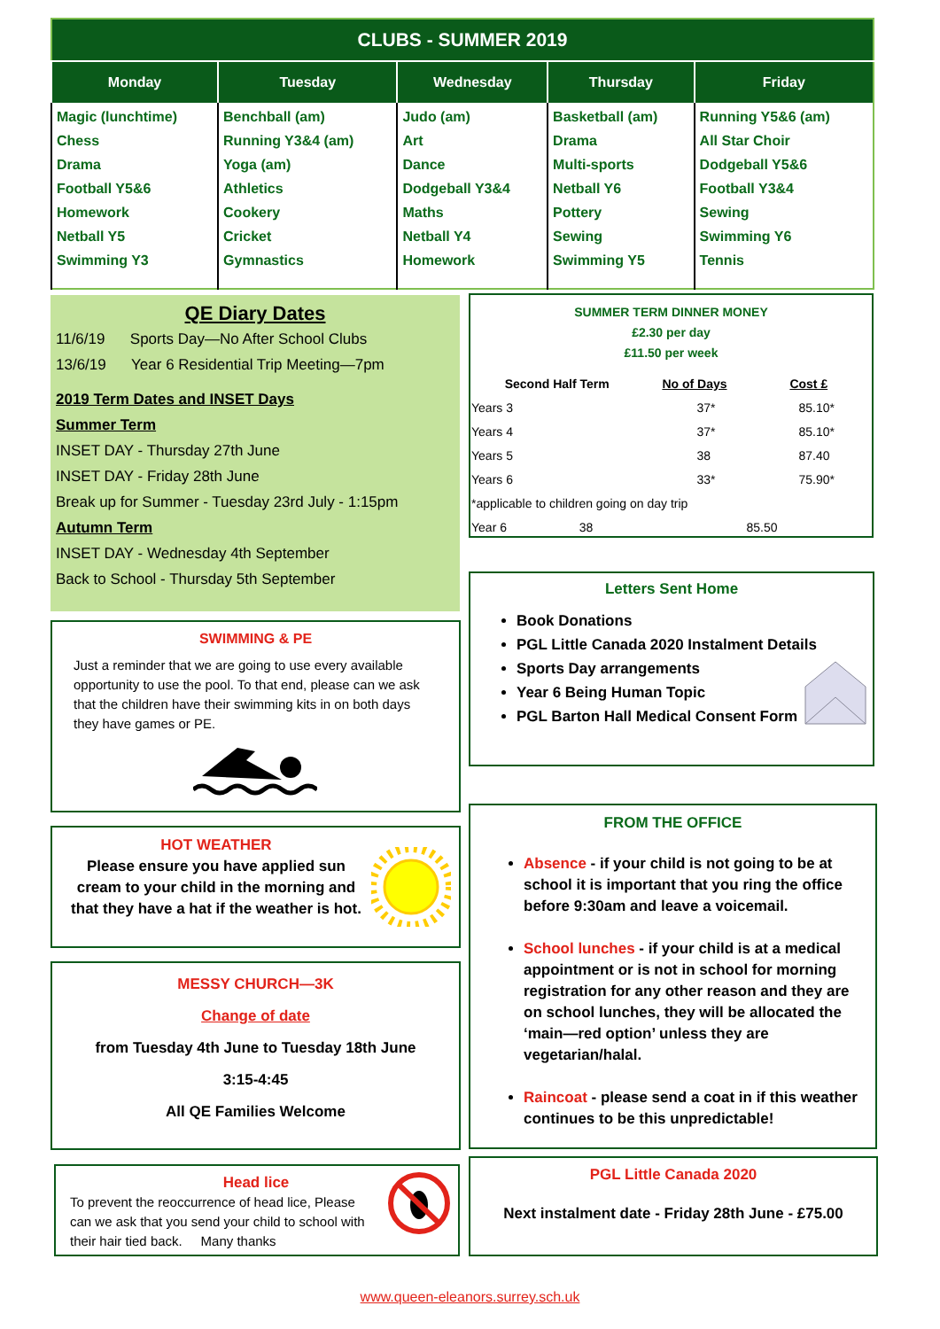| CLUBS - SUMMER 2019 | | | | |
| Monday | Tuesday | Wednesday | Thursday | Friday |
| Magic (lunchtime) Chess Drama Football Y5&6 Homework Netball Y5 Swimming Y3 | Benchball (am) Running Y3&4 (am) Yoga (am) Athletics Cookery Cricket Gymnastics | Judo (am) Art Dance Dodgeball Y3&4 Maths Netball Y4 Homework | Basketball (am) Drama Multi-sports Netball Y6 Pottery Sewing Swimming Y5 | Running Y5&6 (am) All Star Choir Dodgeball Y5&6 Football Y3&4 Sewing Swimming Y6 Tennis |
QE Diary Dates
11/6/19 Sports Day—No After School Clubs
13/6/19 Year 6 Residential Trip Meeting—7pm
2019 Term Dates and INSET Days
Summer Term
INSET DAY - Thursday 27th June
INSET DAY - Friday 28th June
Break up for Summer - Tuesday 23rd July - 1:15pm
Autumn Term
INSET DAY - Wednesday 4th September
Back to School - Thursday 5th September
SUMMER TERM DINNER MONEY
£2.30 per day
£11.50 per week
| Second Half Term | No of Days | Cost £ |
| --- | --- | --- |
| Years 3 | 37* | 85.10* |
| Years 4 | 37* | 85.10* |
| Years 5 | 38 | 87.40 |
| Years 6 | 33* | 75.90* |
| *applicable to children going on day trip | | |
| Year 6 38 | | 85.50 |
Letters Sent Home
Book Donations
PGL Little Canada 2020 Instalment Details
Sports Day arrangements
Year 6 Being Human Topic
PGL Barton Hall Medical Consent Form
SWIMMING & PE
Just a reminder that we are going to use every available opportunity to use the pool. To that end, please can we ask that the children have their swimming kits in on both days they have games or PE.
HOT WEATHER
Please ensure you have applied sun cream to your child in the morning and that they have a hat if the weather is hot.
MESSY CHURCH—3K
Change of date
from Tuesday 4th June to Tuesday 18th June
3:15-4:45
All QE Families Welcome
Head lice
To prevent the reoccurrence of head lice, Please can we ask that you send your child to school with their hair tied back. Many thanks
FROM THE OFFICE
Absence - if your child is not going to be at school it is important that you ring the office before 9:30am and leave a voicemail.
School lunches - if your child is at a medical appointment or is not in school for morning registration for any other reason and they are on school lunches, they will be allocated the ‘main—red option’ unless they are vegetarian/halal.
Raincoat - please send a coat in if this weather continues to be this unpredictable!
PGL Little Canada 2020
Next instalment date - Friday 28th June - £75.00
www.queen-eleanors.surrey.sch.uk